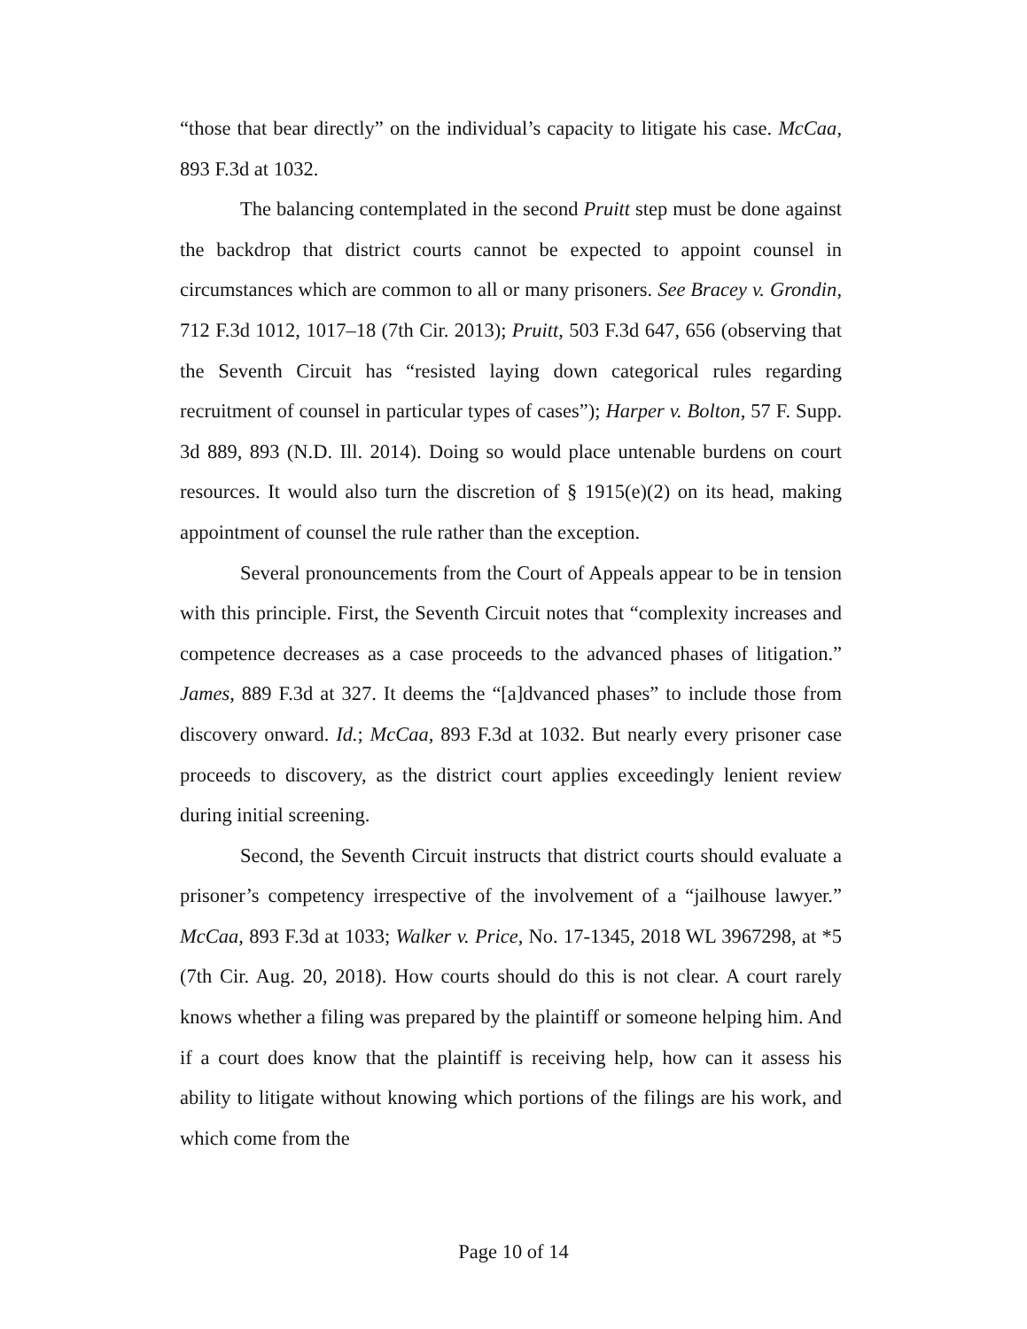“those that bear directly” on the individual’s capacity to litigate his case. McCaa, 893 F.3d at 1032.
The balancing contemplated in the second Pruitt step must be done against the backdrop that district courts cannot be expected to appoint counsel in circumstances which are common to all or many prisoners. See Bracey v. Grondin, 712 F.3d 1012, 1017–18 (7th Cir. 2013); Pruitt, 503 F.3d 647, 656 (observing that the Seventh Circuit has “resisted laying down categorical rules regarding recruitment of counsel in particular types of cases”); Harper v. Bolton, 57 F. Supp. 3d 889, 893 (N.D. Ill. 2014). Doing so would place untenable burdens on court resources. It would also turn the discretion of § 1915(e)(2) on its head, making appointment of counsel the rule rather than the exception.
Several pronouncements from the Court of Appeals appear to be in tension with this principle. First, the Seventh Circuit notes that “complexity increases and competence decreases as a case proceeds to the advanced phases of litigation.” James, 889 F.3d at 327. It deems the “[a]dvanced phases” to include those from discovery onward. Id.; McCaa, 893 F.3d at 1032. But nearly every prisoner case proceeds to discovery, as the district court applies exceedingly lenient review during initial screening.
Second, the Seventh Circuit instructs that district courts should evaluate a prisoner’s competency irrespective of the involvement of a “jailhouse lawyer.” McCaa, 893 F.3d at 1033; Walker v. Price, No. 17-1345, 2018 WL 3967298, at *5 (7th Cir. Aug. 20, 2018). How courts should do this is not clear. A court rarely knows whether a filing was prepared by the plaintiff or someone helping him. And if a court does know that the plaintiff is receiving help, how can it assess his ability to litigate without knowing which portions of the filings are his work, and which come from the
Page 10 of 14